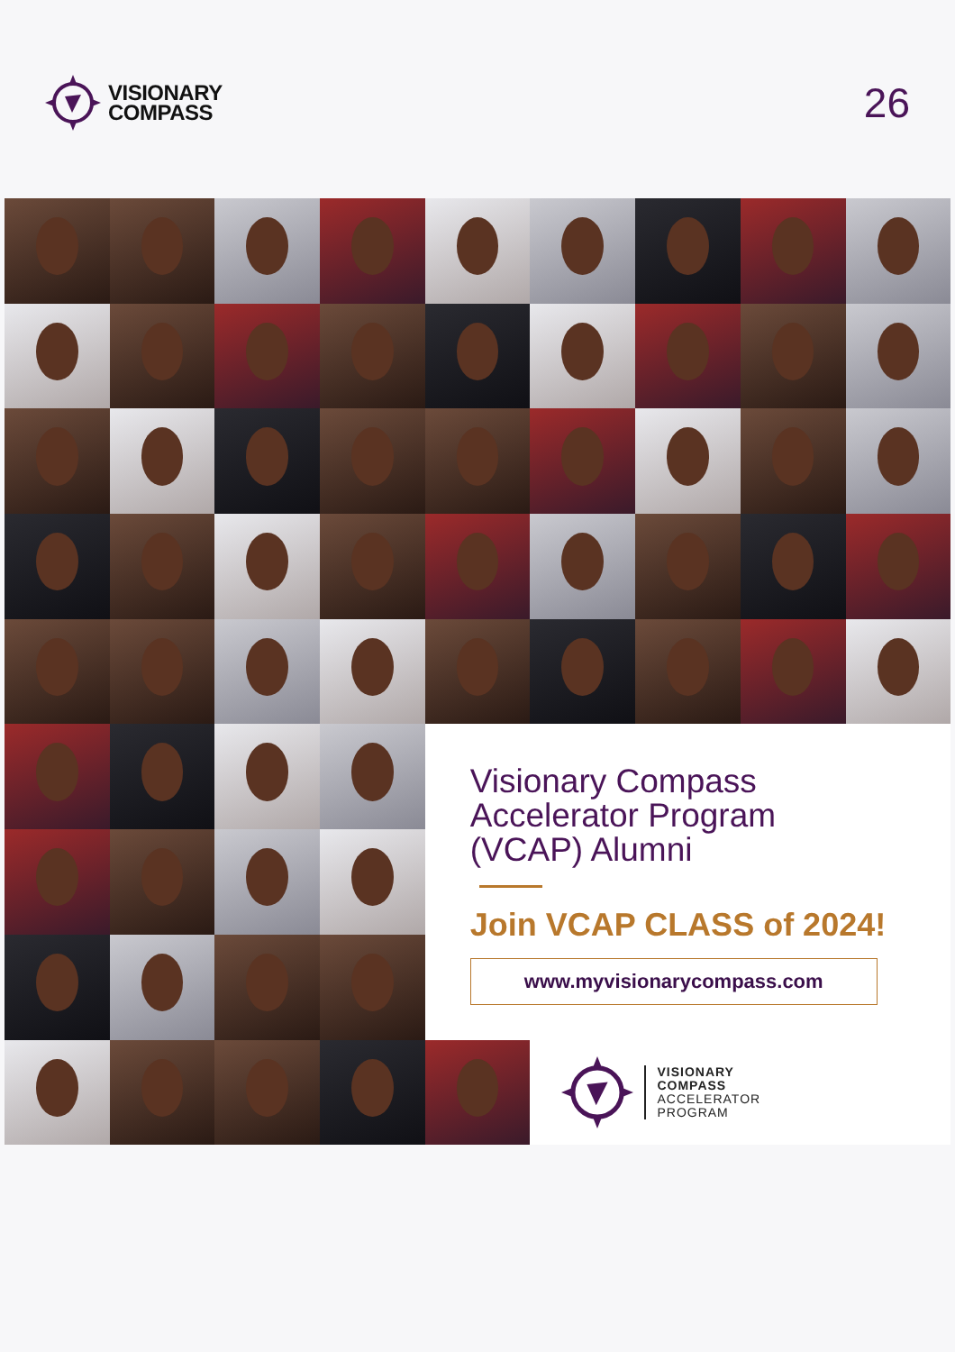VISIONARY
COMPASS
26
Visionary Compass
Accelerator Program
(VCAP) Alumni
Join VCAP CLASS of 2024!
www.myvisionarycompass.com
VISIONARY
COMPASS
ACCELERATOR
PROGRAM